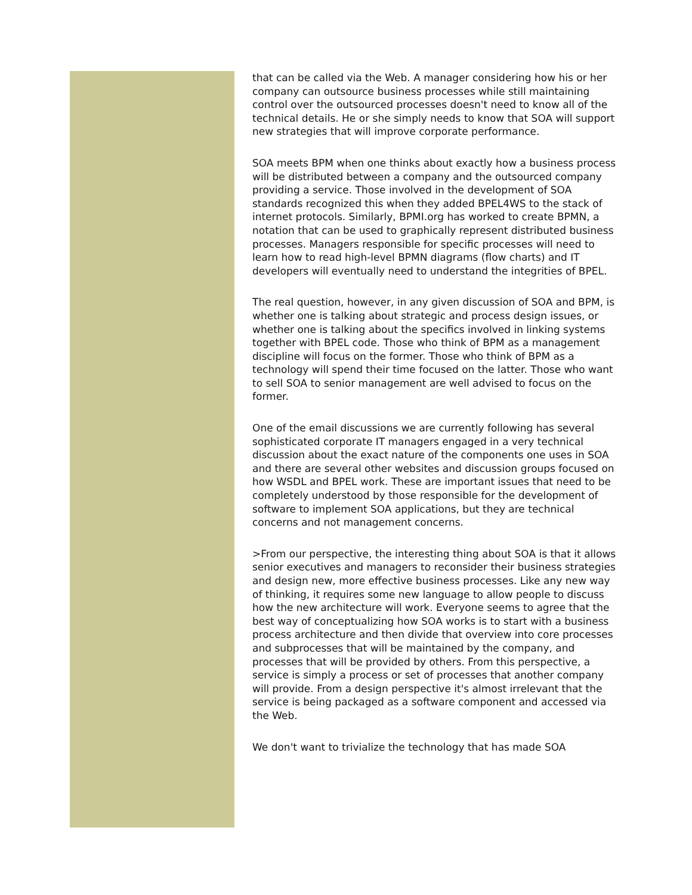that can be called via the Web. A manager considering how his or her company can outsource business processes while still maintaining control over the outsourced processes doesn't need to know all of the technical details. He or she simply needs to know that SOA will support new strategies that will improve corporate performance.
SOA meets BPM when one thinks about exactly how a business process will be distributed between a company and the outsourced company providing a service. Those involved in the development of SOA standards recognized this when they added BPEL4WS to the stack of internet protocols. Similarly, BPMI.org has worked to create BPMN, a notation that can be used to graphically represent distributed business processes. Managers responsible for specific processes will need to learn how to read high-level BPMN diagrams (flow charts) and IT developers will eventually need to understand the integrities of BPEL.
The real question, however, in any given discussion of SOA and BPM, is whether one is talking about strategic and process design issues, or whether one is talking about the specifics involved in linking systems together with BPEL code. Those who think of BPM as a management discipline will focus on the former. Those who think of BPM as a technology will spend their time focused on the latter. Those who want to sell SOA to senior management are well advised to focus on the former.
One of the email discussions we are currently following has several sophisticated corporate IT managers engaged in a very technical discussion about the exact nature of the components one uses in SOA and there are several other websites and discussion groups focused on how WSDL and BPEL work. These are important issues that need to be completely understood by those responsible for the development of software to implement SOA applications, but they are technical concerns and not management concerns.
>From our perspective, the interesting thing about SOA is that it allows senior executives and managers to reconsider their business strategies and design new, more effective business processes. Like any new way of thinking, it requires some new language to allow people to discuss how the new architecture will work. Everyone seems to agree that the best way of conceptualizing how SOA works is to start with a business process architecture and then divide that overview into core processes and subprocesses that will be maintained by the company, and processes that will be provided by others. From this perspective, a service is simply a process or set of processes that another company will provide. From a design perspective it's almost irrelevant that the service is being packaged as a software component and accessed via the Web.
We don't want to trivialize the technology that has made SOA